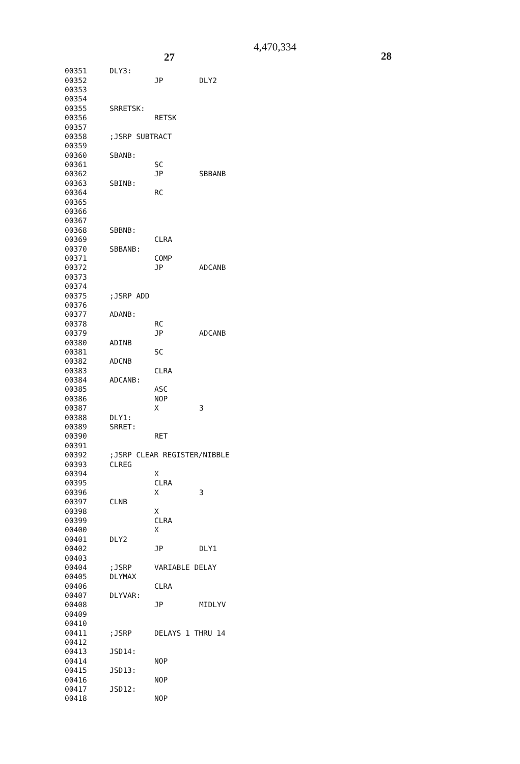4,470,334
27 28
| 00351 | DLY3: | | |
| 00352 | | JP | DLY2 |
| 00353 | | | |
| 00354 | | | |
| 00355 | SRRETSK: | | |
| 00356 | | RETSK | |
| 00357 | | | |
| 00358 | ;JSRP SUBTRACT | | |
| 00359 | | | |
| 00360 | SBANB: | | |
| 00361 | | SC | |
| 00362 | | JP | SBBANB |
| 00363 | SBINB: | | |
| 00364 | | RC | |
| 00365 | | | |
| 00366 | | | |
| 00367 | | | |
| 00368 | SBBNB: | | |
| 00369 | | CLRA | |
| 00370 | SBBANB: | | |
| 00371 | | COMP | |
| 00372 | | JP | ADCANB |
| 00373 | | | |
| 00374 | | | |
| 00375 | ;JSRP ADD | | |
| 00376 | | | |
| 00377 | ADANB: | | |
| 00378 | | RC | |
| 00379 | | JP | ADCANB |
| 00380 | ADINB | | |
| 00381 | | SC | |
| 00382 | ADCNB | | |
| 00383 | | CLRA | |
| 00384 | ADCANB: | | |
| 00385 | | ASC | |
| 00386 | | NOP | |
| 00387 | | X | 3 |
| 00388 | DLY1: | | |
| 00389 | SRRET: | | |
| 00390 | | RET | |
| 00391 | | | |
| 00392 | ;JSRP CLEAR REGISTER/NIBBLE | | |
| 00393 | CLREG | | |
| 00394 | | X | |
| 00395 | | CLRA | |
| 00396 | | X | 3 |
| 00397 | CLNB | | |
| 00398 | | X | |
| 00399 | | CLRA | |
| 00400 | | X | |
| 00401 | DLY2 | | |
| 00402 | | JP | DLY1 |
| 00403 | | | |
| 00404 | ;JSRP | VARIABLE DELAY | |
| 00405 | DLYMAX | | |
| 00406 | | CLRA | |
| 00407 | DLYVAR: | | |
| 00408 | | JP | MIDLYV |
| 00409 | | | |
| 00410 | | | |
| 00411 | ;JSRP | DELAYS 1 THRU 14 | |
| 00412 | | | |
| 00413 | JSD14: | | |
| 00414 | | NOP | |
| 00415 | JSD13: | | |
| 00416 | | NOP | |
| 00417 | JSD12: | | |
| 00418 | | NOP | |